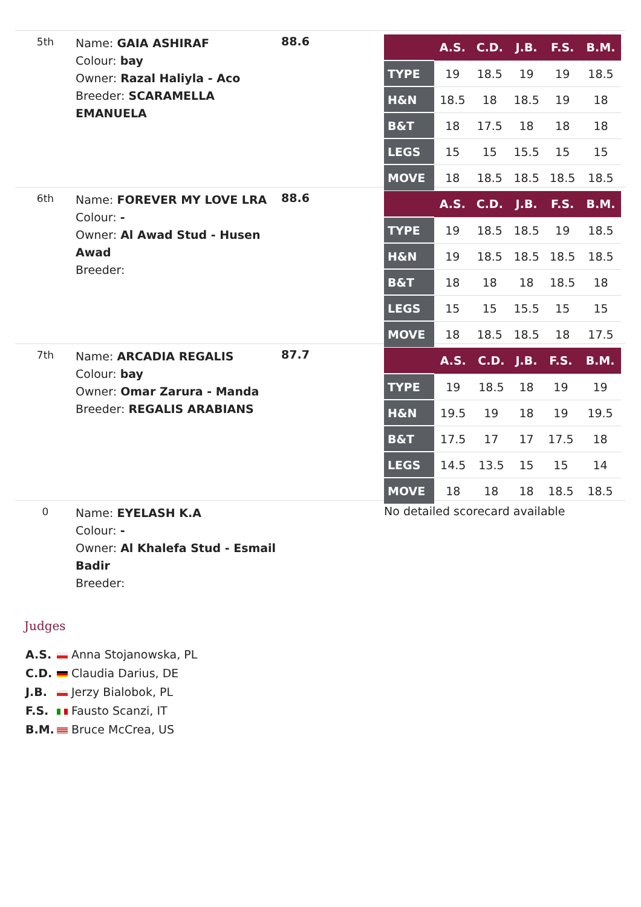5th
Name: GAIA ASHIRAF
Colour: bay
Owner: Razal Haliyla - Aco
Breeder: SCARAMELLA EMANUELA
88.6
| | A.S. | C.D. | J.B. | F.S. | B.M. |
| --- | --- | --- | --- | --- | --- |
| TYPE | 19 | 18.5 | 19 | 19 | 18.5 |
| H&N | 18.5 | 18 | 18.5 | 19 | 18 |
| B&T | 18 | 17.5 | 18 | 18 | 18 |
| LEGS | 15 | 15 | 15.5 | 15 | 15 |
| MOVE | 18 | 18.5 | 18.5 | 18.5 | 18.5 |
6th
Name: FOREVER MY LOVE LRA
Colour: -
Owner: Al Awad Stud - Husen Awad
Breeder:
88.6
| | A.S. | C.D. | J.B. | F.S. | B.M. |
| --- | --- | --- | --- | --- | --- |
| TYPE | 19 | 18.5 | 18.5 | 19 | 18.5 |
| H&N | 19 | 18.5 | 18.5 | 18.5 | 18.5 |
| B&T | 18 | 18 | 18 | 18.5 | 18 |
| LEGS | 15 | 15 | 15.5 | 15 | 15 |
| MOVE | 18 | 18.5 | 18.5 | 18 | 17.5 |
7th
Name: ARCADIA REGALIS
Colour: bay
Owner: Omar Zarura - Manda
Breeder: REGALIS ARABIANS
87.7
| | A.S. | C.D. | J.B. | F.S. | B.M. |
| --- | --- | --- | --- | --- | --- |
| TYPE | 19 | 18.5 | 18 | 19 | 19 |
| H&N | 19.5 | 19 | 18 | 19 | 19.5 |
| B&T | 17.5 | 17 | 17 | 17.5 | 18 |
| LEGS | 14.5 | 13.5 | 15 | 15 | 14 |
| MOVE | 18 | 18 | 18 | 18.5 | 18.5 |
0
Name: EYELASH K.A
Colour: -
Owner: Al Khalefa Stud - Esmail Badir
Breeder:
No detailed scorecard available
Judges
A.S. Anna Stojanowska, PL
C.D. Claudia Darius, DE
J.B. Jerzy Bialobok, PL
F.S. Fausto Scanzi, IT
B.M. Bruce McCrea, US